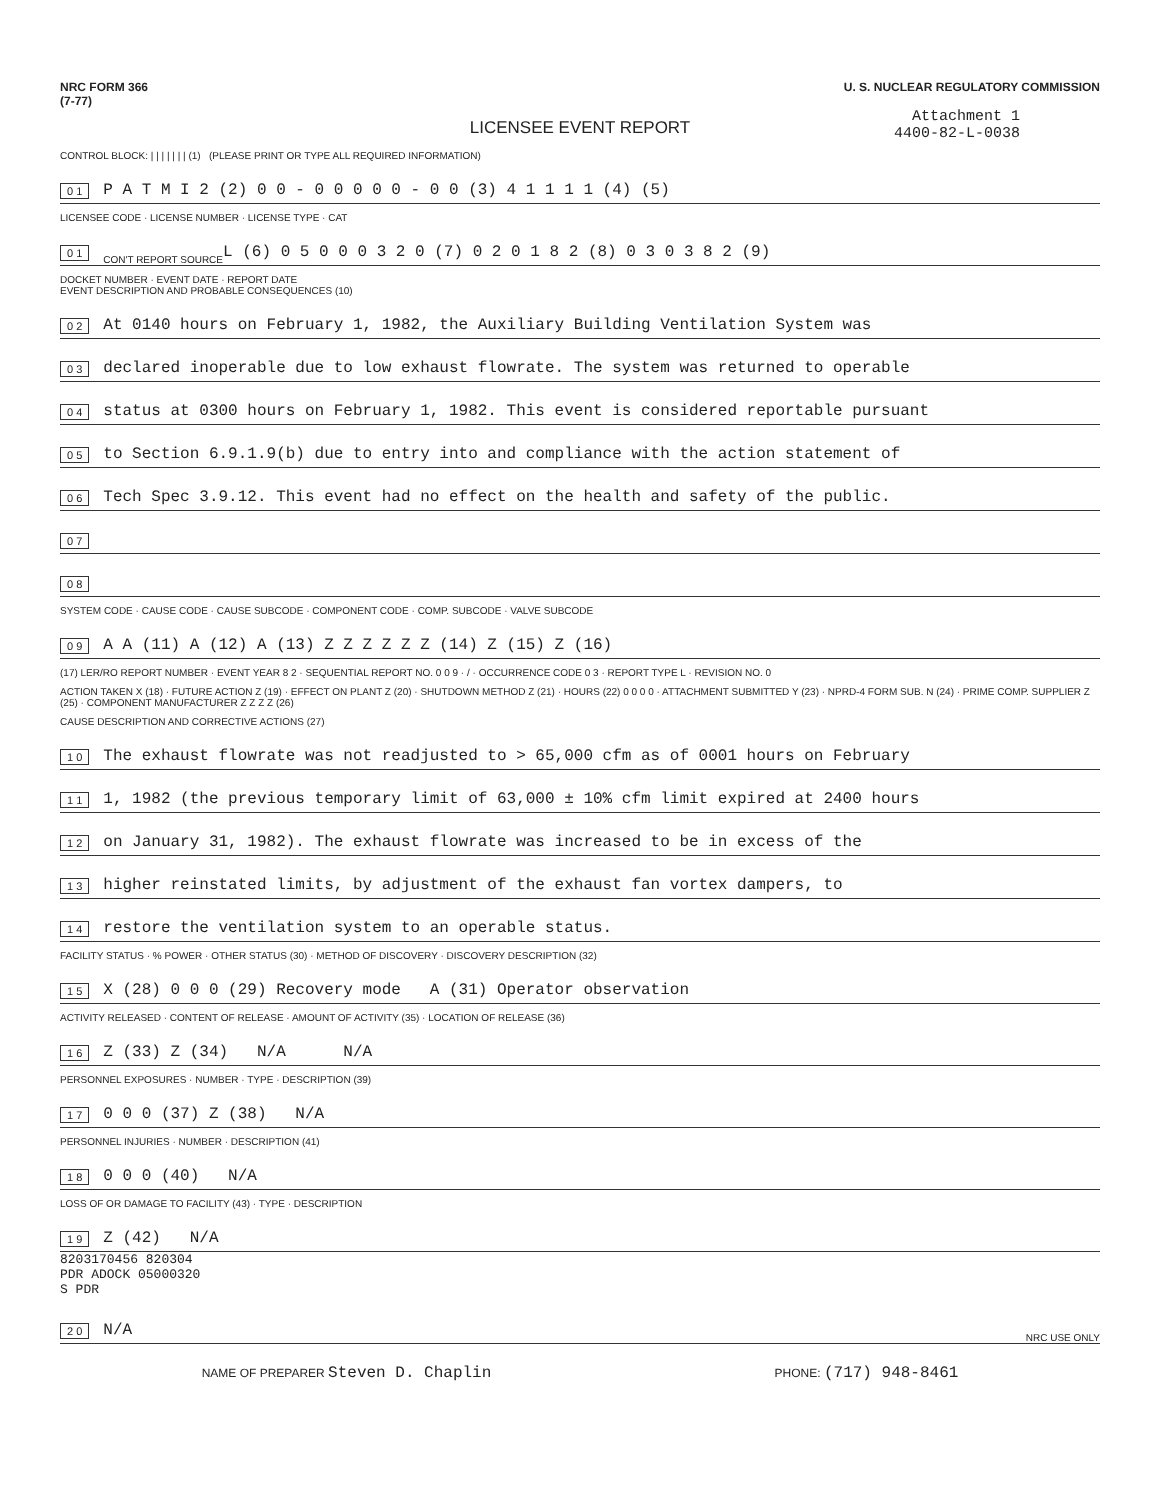NRC FORM 366
(7-77)
U. S. NUCLEAR REGULATORY COMMISSION
LICENSEE EVENT REPORT
Attachment 1
4400-82-L-0038
CONTROL BLOCK: | | | | | | | (1) (PLEASE PRINT OR TYPE ALL REQUIRED INFORMATION)
0 1 P A T M I 2 (2) 0 0 - 0 0 0 0 0 - 0 0 (3) 4 1 1 1 1 (4) (5)
LICENSEE CODE · LICENSE NUMBER · LICENSE TYPE · CAT
0 1 CON'T REPORT SOURCE L (6) 0 5 0 0 0 3 2 0 (7) 0 2 0 1 8 2 (8) 0 3 0 3 8 2 (9)
DOCKET NUMBER · EVENT DATE · REPORT DATE
EVENT DESCRIPTION AND PROBABLE CONSEQUENCES (10)
0 2 At 0140 hours on February 1, 1982, the Auxiliary Building Ventilation System was
0 3 declared inoperable due to low exhaust flowrate. The system was returned to operable
0 4 status at 0300 hours on February 1, 1982. This event is considered reportable pursuant
0 5 to Section 6.9.1.9(b) due to entry into and compliance with the action statement of
0 6 Tech Spec 3.9.12. This event had no effect on the health and safety of the public.
0 7
0 8
SYSTEM CODE · CAUSE CODE · CAUSE SUBCODE · COMPONENT CODE · COMP. SUBCODE · VALVE SUBCODE
0 9 A A (11) A (12) A (13) Z Z Z Z Z Z (14) Z (15) Z (16)
(17) LER/RO REPORT NUMBER · EVENT YEAR 8 2 · SEQUENTIAL REPORT NO. 0 0 9 · / · OCCURRENCE CODE 0 3 · REPORT TYPE L · REVISION NO. 0
ACTION TAKEN X (18) · FUTURE ACTION Z (19) · EFFECT ON PLANT Z (20) · SHUTDOWN METHOD Z (21) · HOURS (22) 0 0 0 0 · ATTACHMENT SUBMITTED Y (23) · NPRD-4 FORM SUB. N (24) · PRIME COMP. SUPPLIER Z (25) · COMPONENT MANUFACTURER Z Z Z Z (26)
CAUSE DESCRIPTION AND CORRECTIVE ACTIONS (27)
1 0 The exhaust flowrate was not readjusted to > 65,000 cfm as of 0001 hours on February
1 1 1, 1982 (the previous temporary limit of 63,000 ± 10% cfm limit expired at 2400 hours
1 2 on January 31, 1982). The exhaust flowrate was increased to be in excess of the
1 3 higher reinstated limits, by adjustment of the exhaust fan vortex dampers, to
1 4 restore the ventilation system to an operable status.
FACILITY STATUS · % POWER · OTHER STATUS (30) · METHOD OF DISCOVERY · DISCOVERY DESCRIPTION (32)
1 5 X (28) 0 0 0 (29) Recovery mode A (31) Operator observation
ACTIVITY RELEASED · CONTENT OF RELEASE · AMOUNT OF ACTIVITY (35) · LOCATION OF RELEASE (36)
1 6 Z (33) Z (34) N/A N/A
PERSONNEL EXPOSURES · NUMBER · TYPE · DESCRIPTION (39)
1 7 0 0 0 (37) Z (38) N/A
PERSONNEL INJURIES · NUMBER · DESCRIPTION (41)
1 8 0 0 0 (40) N/A
LOSS OF OR DAMAGE TO FACILITY (43) · TYPE · DESCRIPTION
1 9 Z (42) N/A
8203170456 820304
PDR ADOCK 05000320
S PDR
2 0 N/A NRC USE ONLY
NAME OF PREPARER Steven D. Chaplin PHONE: (717) 948-8461